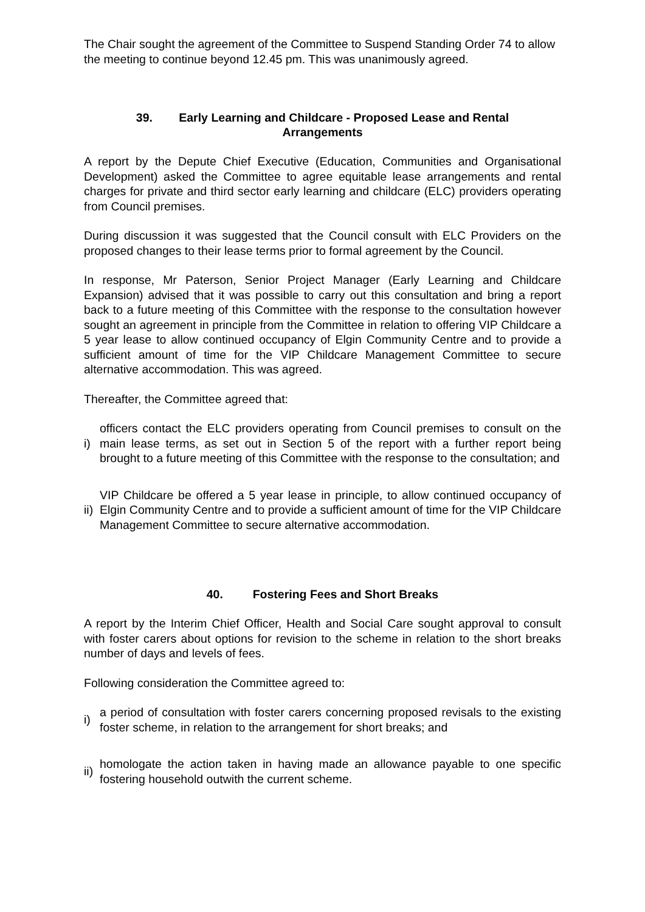The Chair sought the agreement of the Committee to Suspend Standing Order 74 to allow the meeting to continue beyond 12.45 pm. This was unanimously agreed.
39. Early Learning and Childcare - Proposed Lease and Rental Arrangements
A report by the Depute Chief Executive (Education, Communities and Organisational Development) asked the Committee to agree equitable lease arrangements and rental charges for private and third sector early learning and childcare (ELC) providers operating from Council premises.
During discussion it was suggested that the Council consult with ELC Providers on the proposed changes to their lease terms prior to formal agreement by the Council.
In response, Mr Paterson, Senior Project Manager (Early Learning and Childcare Expansion) advised that it was possible to carry out this consultation and bring a report back to a future meeting of this Committee with the response to the consultation however sought an agreement in principle from the Committee in relation to offering VIP Childcare a 5 year lease to allow continued occupancy of Elgin Community Centre and to provide a sufficient amount of time for the VIP Childcare Management Committee to secure alternative accommodation. This was agreed.
Thereafter, the Committee agreed that:
i)
officers contact the ELC providers operating from Council premises to consult on the main lease terms, as set out in Section 5 of the report with a further report being brought to a future meeting of this Committee with the response to the consultation; and
ii)
VIP Childcare be offered a 5 year lease in principle, to allow continued occupancy of Elgin Community Centre and to provide a sufficient amount of time for the VIP Childcare Management Committee to secure alternative accommodation.
40. Fostering Fees and Short Breaks
A report by the Interim Chief Officer, Health and Social Care sought approval to consult with foster carers about options for revision to the scheme in relation to the short breaks number of days and levels of fees.
Following consideration the Committee agreed to:
i)
a period of consultation with foster carers concerning proposed revisals to the existing foster scheme, in relation to the arrangement for short breaks; and
ii)
homologate the action taken in having made an allowance payable to one specific fostering household outwith the current scheme.